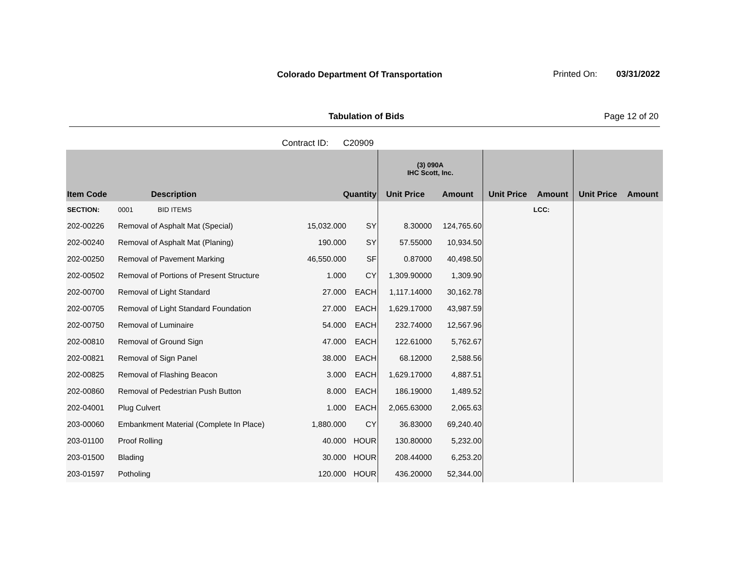Colorado Department Of Transportation
Printed On: 03/31/2022
Tabulation of Bids Page 12 of 20
Contract ID: C20909
| | | | | (3) 090A IHC Scott, Inc. | | | | | |
| --- | --- | --- | --- | --- | --- | --- | --- | --- | --- |
| Item Code | Description | Quantity | | Unit Price | Amount | Unit Price | Amount | Unit Price | Amount |
| SECTION: | 0001 BID ITEMS | | | | | | LCC: | | |
| 202-00226 | Removal of Asphalt Mat (Special) | 15,032.000 | SY | 8.30000 | 124,765.60 | | | | |
| 202-00240 | Removal of Asphalt Mat (Planing) | 190.000 | SY | 57.55000 | 10,934.50 | | | | |
| 202-00250 | Removal of Pavement Marking | 46,550.000 | SF | 0.87000 | 40,498.50 | | | | |
| 202-00502 | Removal of Portions of Present Structure | 1.000 | CY | 1,309.90000 | 1,309.90 | | | | |
| 202-00700 | Removal of Light Standard | 27.000 | EACH | 1,117.14000 | 30,162.78 | | | | |
| 202-00705 | Removal of Light Standard Foundation | 27.000 | EACH | 1,629.17000 | 43,987.59 | | | | |
| 202-00750 | Removal of Luminaire | 54.000 | EACH | 232.74000 | 12,567.96 | | | | |
| 202-00810 | Removal of Ground Sign | 47.000 | EACH | 122.61000 | 5,762.67 | | | | |
| 202-00821 | Removal of Sign Panel | 38.000 | EACH | 68.12000 | 2,588.56 | | | | |
| 202-00825 | Removal of Flashing Beacon | 3.000 | EACH | 1,629.17000 | 4,887.51 | | | | |
| 202-00860 | Removal of Pedestrian Push Button | 8.000 | EACH | 186.19000 | 1,489.52 | | | | |
| 202-04001 | Plug Culvert | 1.000 | EACH | 2,065.63000 | 2,065.63 | | | | |
| 203-00060 | Embankment Material (Complete In Place) | 1,880.000 | CY | 36.83000 | 69,240.40 | | | | |
| 203-01100 | Proof Rolling | 40.000 | HOUR | 130.80000 | 5,232.00 | | | | |
| 203-01500 | Blading | 30.000 | HOUR | 208.44000 | 6,253.20 | | | | |
| 203-01597 | Potholing | 120.000 | HOUR | 436.20000 | 52,344.00 | | | | |